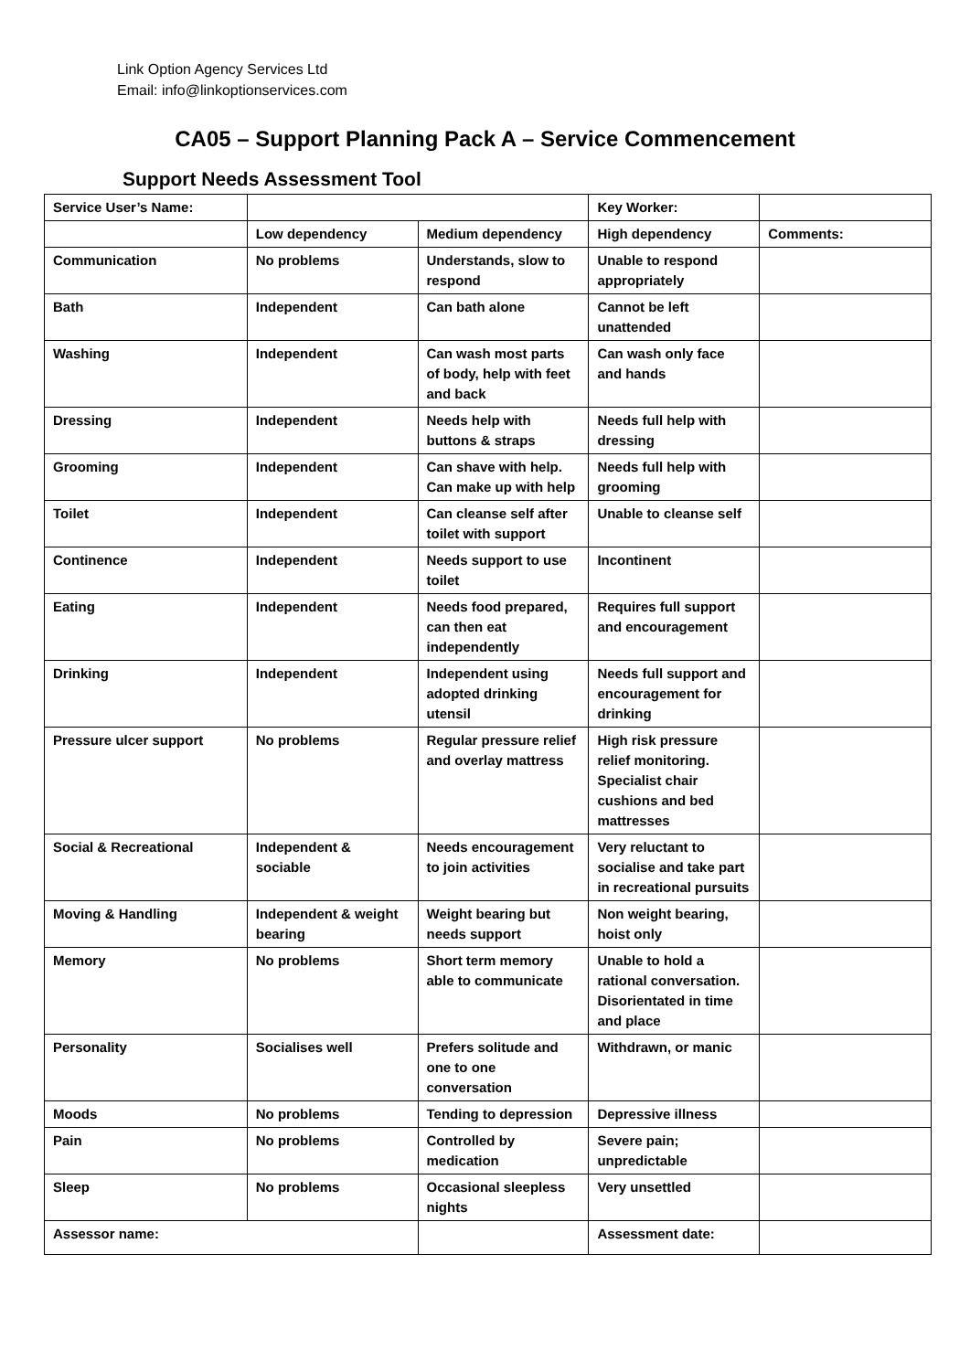Link Option Agency Services Ltd
Email: info@linkoptionservices.com
CA05 – Support Planning Pack A – Service Commencement
Support Needs Assessment Tool
| Service User’s Name: | | | Key Worker: | |
| | Low dependency | Medium dependency | High dependency | Comments: |
| Communication | No problems | Understands, slow to respond | Unable to respond appropriately | |
| Bath | Independent | Can bath alone | Cannot be left unattended | |
| Washing | Independent | Can wash most parts of body, help with feet and back | Can wash only face and hands | |
| Dressing | Independent | Needs help with buttons & straps | Needs full help with dressing | |
| Grooming | Independent | Can shave with help. Can make up with help | Needs full help with grooming | |
| Toilet | Independent | Can cleanse self after toilet with support | Unable to cleanse self | |
| Continence | Independent | Needs support to use toilet | Incontinent | |
| Eating | Independent | Needs food prepared, can then eat independently | Requires full support and encouragement | |
| Drinking | Independent | Independent using adopted drinking utensil | Needs full support and encouragement for drinking | |
| Pressure ulcer support | No problems | Regular pressure relief and overlay mattress | High risk pressure relief monitoring. Specialist chair cushions and bed mattresses | |
| Social & Recreational | Independent & sociable | Needs encouragement to join activities | Very reluctant to socialise and take part in recreational pursuits | |
| Moving & Handling | Independent & weight bearing | Weight bearing but needs support | Non weight bearing, hoist only | |
| Memory | No problems | Short term memory able to communicate | Unable to hold a rational conversation. Disorientated in time and place | |
| Personality | Socialises well | Prefers solitude and one to one conversation | Withdrawn, or manic | |
| Moods | No problems | Tending to depression | Depressive illness | |
| Pain | No problems | Controlled by medication | Severe pain; unpredictable | |
| Sleep | No problems | Occasional sleepless nights | Very unsettled | |
| Assessor name: | | | Assessment date: | |